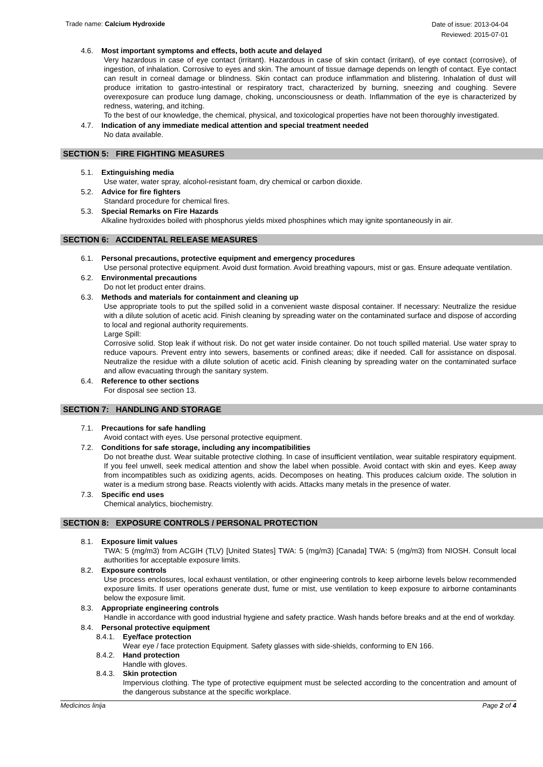Trade name: Calcium Hydroxide
Date of issue: 2013-04-04
Reviewed: 2015-07-01
4.6. Most important symptoms and effects, both acute and delayed
Very hazardous in case of eye contact (irritant). Hazardous in case of skin contact (irritant), of eye contact (corrosive), of ingestion, of inhalation. Corrosive to eyes and skin. The amount of tissue damage depends on length of contact. Eye contact can result in corneal damage or blindness. Skin contact can produce inflammation and blistering. Inhalation of dust will produce irritation to gastro-intestinal or respiratory tract, characterized by burning, sneezing and coughing. Severe overexposure can produce lung damage, choking, unconsciousness or death. Inflammation of the eye is characterized by redness, watering, and itching.
To the best of our knowledge, the chemical, physical, and toxicological properties have not been thoroughly investigated.
4.7. Indication of any immediate medical attention and special treatment needed
No data available.
SECTION 5: FIRE FIGHTING MEASURES
5.1. Extinguishing media
Use water, water spray, alcohol-resistant foam, dry chemical or carbon dioxide.
5.2. Advice for fire fighters
Standard procedure for chemical fires.
5.3. Special Remarks on Fire Hazards
Alkaline hydroxides boiled with phosphorus yields mixed phosphines which may ignite spontaneously in air.
SECTION 6: ACCIDENTAL RELEASE MEASURES
6.1. Personal precautions, protective equipment and emergency procedures
Use personal protective equipment. Avoid dust formation. Avoid breathing vapours, mist or gas. Ensure adequate ventilation.
6.2. Environmental precautions
Do not let product enter drains.
6.3. Methods and materials for containment and cleaning up
Use appropriate tools to put the spilled solid in a convenient waste disposal container. If necessary: Neutralize the residue with a dilute solution of acetic acid. Finish cleaning by spreading water on the contaminated surface and dispose of according to local and regional authority requirements.
Large Spill:
Corrosive solid. Stop leak if without risk. Do not get water inside container. Do not touch spilled material. Use water spray to reduce vapours. Prevent entry into sewers, basements or confined areas; dike if needed. Call for assistance on disposal. Neutralize the residue with a dilute solution of acetic acid. Finish cleaning by spreading water on the contaminated surface and allow evacuating through the sanitary system.
6.4. Reference to other sections
For disposal see section 13.
SECTION 7: HANDLING AND STORAGE
7.1. Precautions for safe handling
Avoid contact with eyes. Use personal protective equipment.
7.2. Conditions for safe storage, including any incompatibilities
Do not breathe dust. Wear suitable protective clothing. In case of insufficient ventilation, wear suitable respiratory equipment. If you feel unwell, seek medical attention and show the label when possible. Avoid contact with skin and eyes. Keep away from incompatibles such as oxidizing agents, acids. Decomposes on heating. This produces calcium oxide. The solution in water is a medium strong base. Reacts violently with acids. Attacks many metals in the presence of water.
7.3. Specific end uses
Chemical analytics, biochemistry.
SECTION 8: EXPOSURE CONTROLS / PERSONAL PROTECTION
8.1. Exposure limit values
TWA: 5 (mg/m3) from ACGIH (TLV) [United States] TWA: 5 (mg/m3) [Canada] TWA: 5 (mg/m3) from NIOSH. Consult local authorities for acceptable exposure limits.
8.2. Exposure controls
Use process enclosures, local exhaust ventilation, or other engineering controls to keep airborne levels below recommended exposure limits. If user operations generate dust, fume or mist, use ventilation to keep exposure to airborne contaminants below the exposure limit.
8.3. Appropriate engineering controls
Handle in accordance with good industrial hygiene and safety practice. Wash hands before breaks and at the end of workday.
8.4. Personal protective equipment
8.4.1. Eye/face protection
Wear eye / face protection Equipment. Safety glasses with side-shields, conforming to EN 166.
8.4.2. Hand protection
Handle with gloves.
8.4.3. Skin protection
Impervious clothing. The type of protective equipment must be selected according to the concentration and amount of the dangerous substance at the specific workplace.
Medicinos linija Page 2 of 4